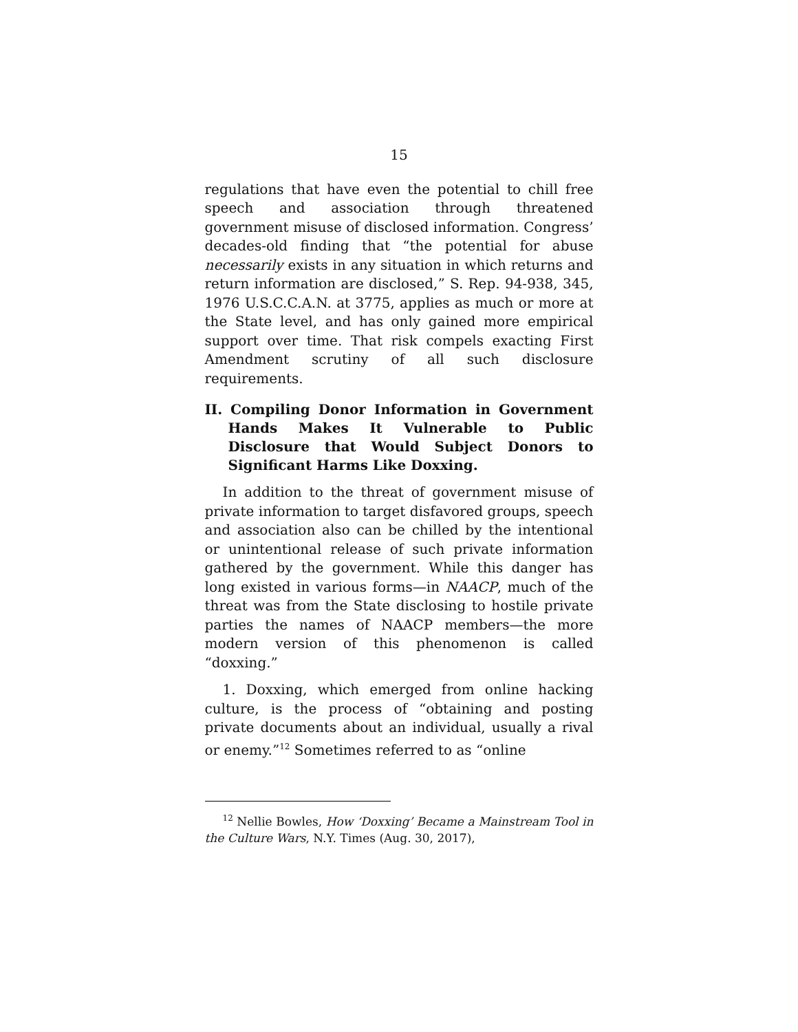15
regulations that have even the potential to chill free speech and association through threatened government misuse of disclosed information. Congress’ decades-old finding that “the potential for abuse necessarily exists in any situation in which returns and return information are disclosed,” S. Rep. 94-938, 345, 1976 U.S.C.C.A.N. at 3775, applies as much or more at the State level, and has only gained more empirical support over time. That risk compels exacting First Amendment scrutiny of all such disclosure requirements.
II. Compiling Donor Information in Government Hands Makes It Vulnerable to Public Disclosure that Would Subject Donors to Significant Harms Like Doxxing.
In addition to the threat of government misuse of private information to target disfavored groups, speech and association also can be chilled by the intentional or unintentional release of such private information gathered by the government. While this danger has long existed in various forms—in NAACP, much of the threat was from the State disclosing to hostile private parties the names of NAACP members—the more modern version of this phenomenon is called “doxxing.”
1. Doxxing, which emerged from online hacking culture, is the process of “obtaining and posting private documents about an individual, usually a rival or enemy.”<sup>12</sup> Sometimes referred to as “online
<sup>12</sup> Nellie Bowles, How ‘Doxxing’ Became a Mainstream Tool in the Culture Wars, N.Y. Times (Aug. 30, 2017),